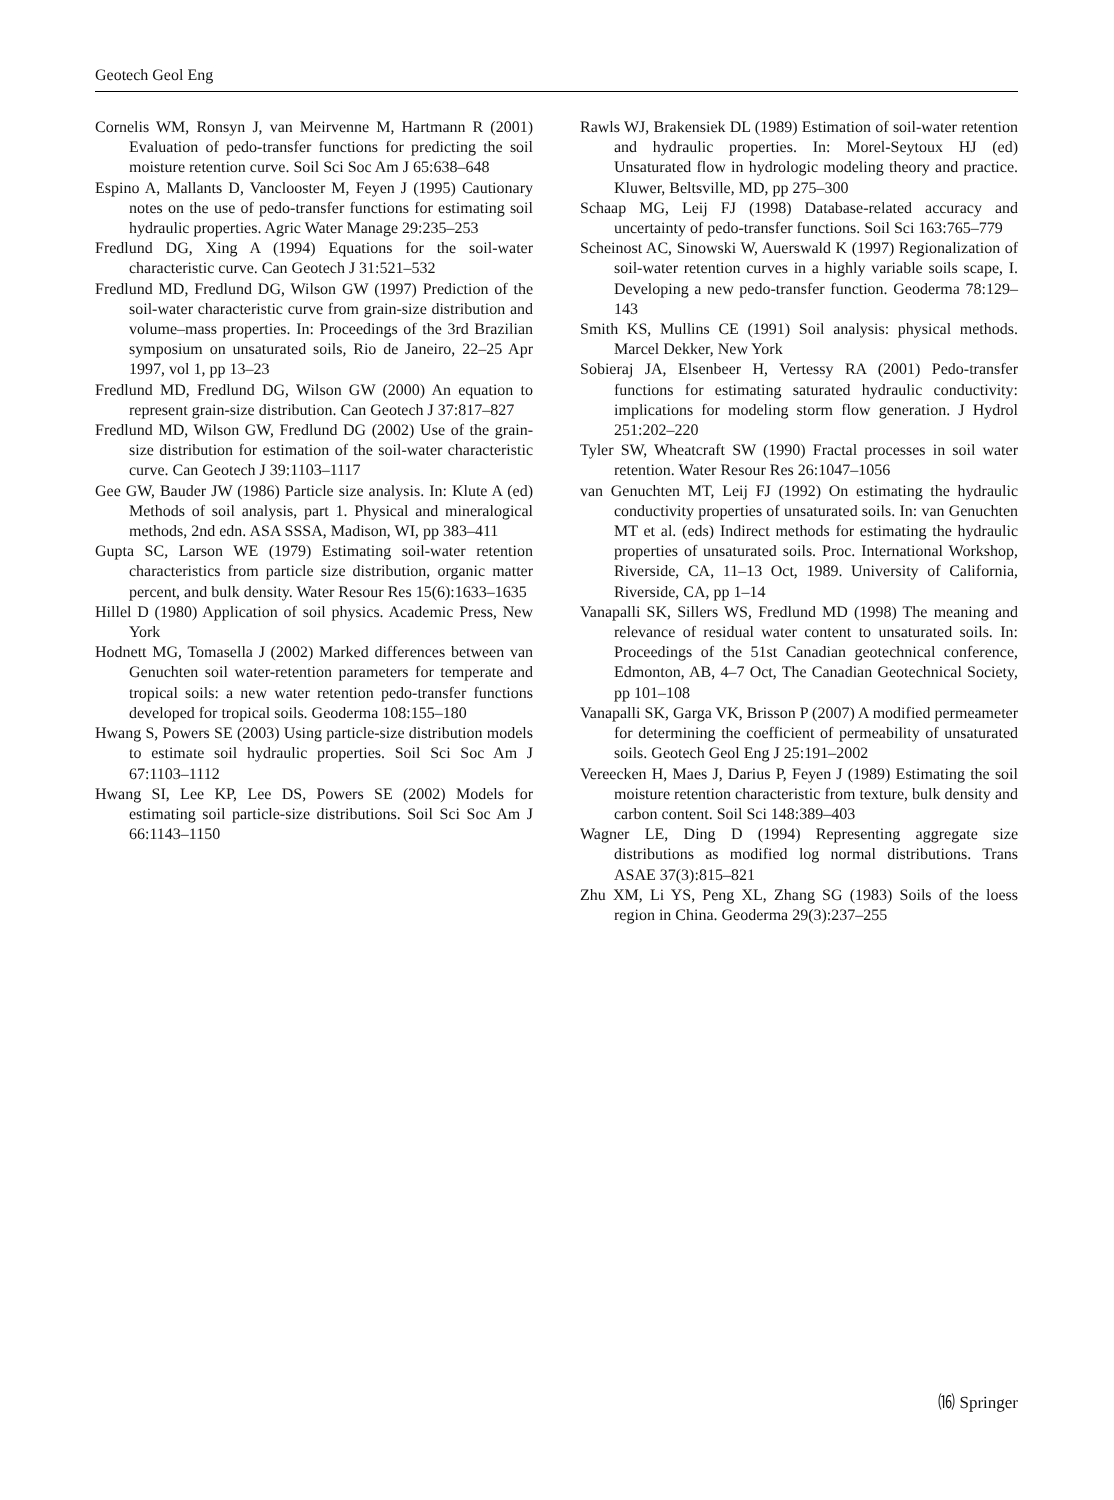Geotech Geol Eng
Cornelis WM, Ronsyn J, van Meirvenne M, Hartmann R (2001) Evaluation of pedo-transfer functions for predicting the soil moisture retention curve. Soil Sci Soc Am J 65:638–648
Espino A, Mallants D, Vanclooster M, Feyen J (1995) Cautionary notes on the use of pedo-transfer functions for estimating soil hydraulic properties. Agric Water Manage 29:235–253
Fredlund DG, Xing A (1994) Equations for the soil-water characteristic curve. Can Geotech J 31:521–532
Fredlund MD, Fredlund DG, Wilson GW (1997) Prediction of the soil-water characteristic curve from grain-size distribution and volume–mass properties. In: Proceedings of the 3rd Brazilian symposium on unsaturated soils, Rio de Janeiro, 22–25 Apr 1997, vol 1, pp 13–23
Fredlund MD, Fredlund DG, Wilson GW (2000) An equation to represent grain-size distribution. Can Geotech J 37:817–827
Fredlund MD, Wilson GW, Fredlund DG (2002) Use of the grain-size distribution for estimation of the soil-water characteristic curve. Can Geotech J 39:1103–1117
Gee GW, Bauder JW (1986) Particle size analysis. In: Klute A (ed) Methods of soil analysis, part 1. Physical and mineralogical methods, 2nd edn. ASA SSSA, Madison, WI, pp 383–411
Gupta SC, Larson WE (1979) Estimating soil-water retention characteristics from particle size distribution, organic matter percent, and bulk density. Water Resour Res 15(6):1633–1635
Hillel D (1980) Application of soil physics. Academic Press, New York
Hodnett MG, Tomasella J (2002) Marked differences between van Genuchten soil water-retention parameters for temperate and tropical soils: a new water retention pedo-transfer functions developed for tropical soils. Geoderma 108:155–180
Hwang S, Powers SE (2003) Using particle-size distribution models to estimate soil hydraulic properties. Soil Sci Soc Am J 67:1103–1112
Hwang SI, Lee KP, Lee DS, Powers SE (2002) Models for estimating soil particle-size distributions. Soil Sci Soc Am J 66:1143–1150
Rawls WJ, Brakensiek DL (1989) Estimation of soil-water retention and hydraulic properties. In: Morel-Seytoux HJ (ed) Unsaturated flow in hydrologic modeling theory and practice. Kluwer, Beltsville, MD, pp 275–300
Schaap MG, Leij FJ (1998) Database-related accuracy and uncertainty of pedo-transfer functions. Soil Sci 163:765–779
Scheinost AC, Sinowski W, Auerswald K (1997) Regionalization of soil-water retention curves in a highly variable soils scape, I. Developing a new pedo-transfer function. Geoderma 78:129–143
Smith KS, Mullins CE (1991) Soil analysis: physical methods. Marcel Dekker, New York
Sobieraj JA, Elsenbeer H, Vertessy RA (2001) Pedo-transfer functions for estimating saturated hydraulic conductivity: implications for modeling storm flow generation. J Hydrol 251:202–220
Tyler SW, Wheatcraft SW (1990) Fractal processes in soil water retention. Water Resour Res 26:1047–1056
van Genuchten MT, Leij FJ (1992) On estimating the hydraulic conductivity properties of unsaturated soils. In: van Genuchten MT et al. (eds) Indirect methods for estimating the hydraulic properties of unsaturated soils. Proc. International Workshop, Riverside, CA, 11–13 Oct, 1989. University of California, Riverside, CA, pp 1–14
Vanapalli SK, Sillers WS, Fredlund MD (1998) The meaning and relevance of residual water content to unsaturated soils. In: Proceedings of the 51st Canadian geotechnical conference, Edmonton, AB, 4–7 Oct, The Canadian Geotechnical Society, pp 101–108
Vanapalli SK, Garga VK, Brisson P (2007) A modified permeameter for determining the coefficient of permeability of unsaturated soils. Geotech Geol Eng J 25:191–2002
Vereecken H, Maes J, Darius P, Feyen J (1989) Estimating the soil moisture retention characteristic from texture, bulk density and carbon content. Soil Sci 148:389–403
Wagner LE, Ding D (1994) Representing aggregate size distributions as modified log normal distributions. Trans ASAE 37(3):815–821
Zhu XM, Li YS, Peng XL, Zhang SG (1983) Soils of the loess region in China. Geoderma 29(3):237–255
⒃ Springer